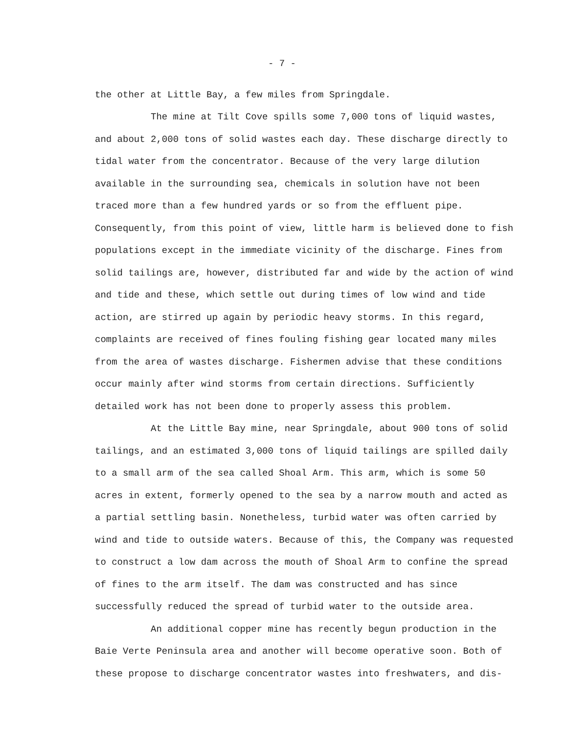- 7 -
the other at Little Bay, a few miles from Springdale.
The mine at Tilt Cove spills some 7,000 tons of liquid wastes, and about 2,000 tons of solid wastes each day. These discharge directly to tidal water from the concentrator. Because of the very large dilution available in the surrounding sea, chemicals in solution have not been traced more than a few hundred yards or so from the effluent pipe. Consequently, from this point of view, little harm is believed done to fish populations except in the immediate vicinity of the discharge. Fines from solid tailings are, however, distributed far and wide by the action of wind and tide and these, which settle out during times of low wind and tide action, are stirred up again by periodic heavy storms. In this regard, complaints are received of fines fouling fishing gear located many miles from the area of wastes discharge. Fishermen advise that these conditions occur mainly after wind storms from certain directions. Sufficiently detailed work has not been done to properly assess this problem.
At the Little Bay mine, near Springdale, about 900 tons of solid tailings, and an estimated 3,000 tons of liquid tailings are spilled daily to a small arm of the sea called Shoal Arm. This arm, which is some 50 acres in extent, formerly opened to the sea by a narrow mouth and acted as a partial settling basin. Nonetheless, turbid water was often carried by wind and tide to outside waters. Because of this, the Company was requested to construct a low dam across the mouth of Shoal Arm to confine the spread of fines to the arm itself. The dam was constructed and has since successfully reduced the spread of turbid water to the outside area.
An additional copper mine has recently begun production in the Baie Verte Peninsula area and another will become operative soon. Both of these propose to discharge concentrator wastes into freshwaters, and dis-